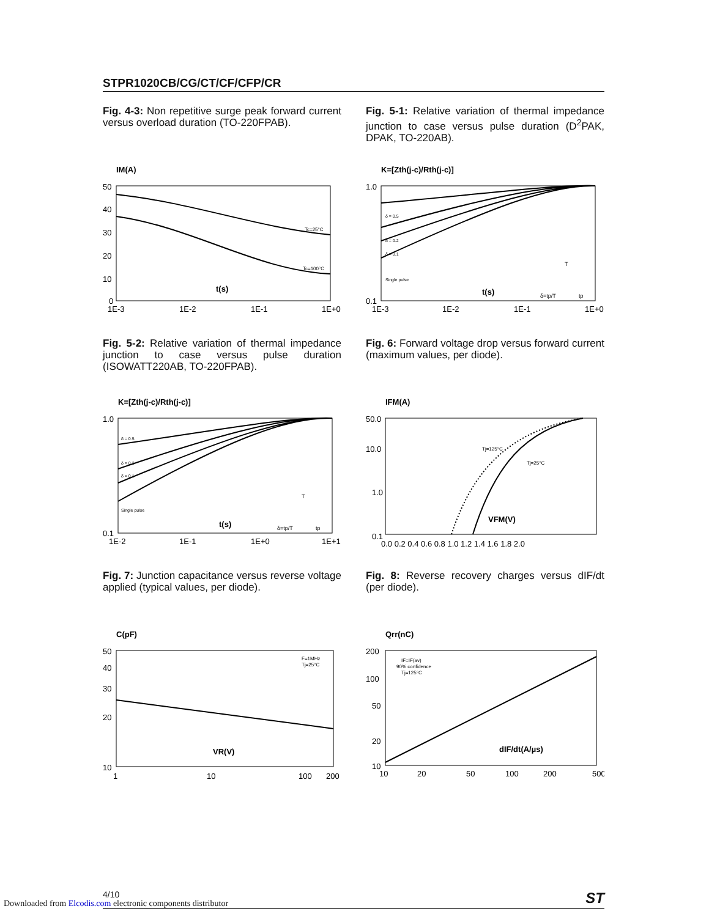STPR1020CB/CG/CT/CF/CFP/CR
Fig. 4-3: Non repetitive surge peak forward current versus overload duration (TO-220FPAB).
IM(A)
50
40
30
20
10
0
1E-3
1E-2
1E-1
1E+0
Tc=25°C
Tc=100°C
t(s)
Fig. 5-1: Relative variation of thermal impedance junction to case versus pulse duration (D<sup>2</sup>PAK, DPAK, TO-220AB).
K=[Zth(j-c)/Rth(j-c)]
1.0
0.1
1E-3
1E-2
1E-1
1E+0
δ = 0.5
δ = 0.2
δ = 0.1
Single pulse
t(s)
δ=tp/T
tp
T
Fig. 5-2: Relative variation of thermal impedance junction to case versus pulse duration (ISOWATT220AB, TO-220FPAB).
K=[Zth(j-c)/Rth(j-c)]
1.0
0.1
1E-2
1E-1
1E+0
1E+1
δ = 0.5
δ = 0.2
δ = 0.1
Single pulse
t(s)
δ=tp/T
tp
T
Fig. 6: Forward voltage drop versus forward current (maximum values, per diode).
IFM(A)
50.0
10.0
1.0
0.1
0.0 0.2 0.4 0.6 0.8 1.0 1.2 1.4 1.6 1.8 2.0
Tj=125°C
Tj=25°C
VFM(V)
Fig. 7: Junction capacitance versus reverse voltage applied (typical values, per diode).
C(pF)
50
40
30
20
10
1
10
100
200
F=1MHz
Tj=25°C
VR(V)
Fig. 8: Reverse recovery charges versus dIF/dt (per diode).
Qrr(nC)
200
100
50
20
10
10
20
50
100
200
500
IF=IF(av)
90% confidence
Tj=125°C
dIF/dt(A/µs)
4/10 ST
Downloaded from Elcodis.com electronic components distributor